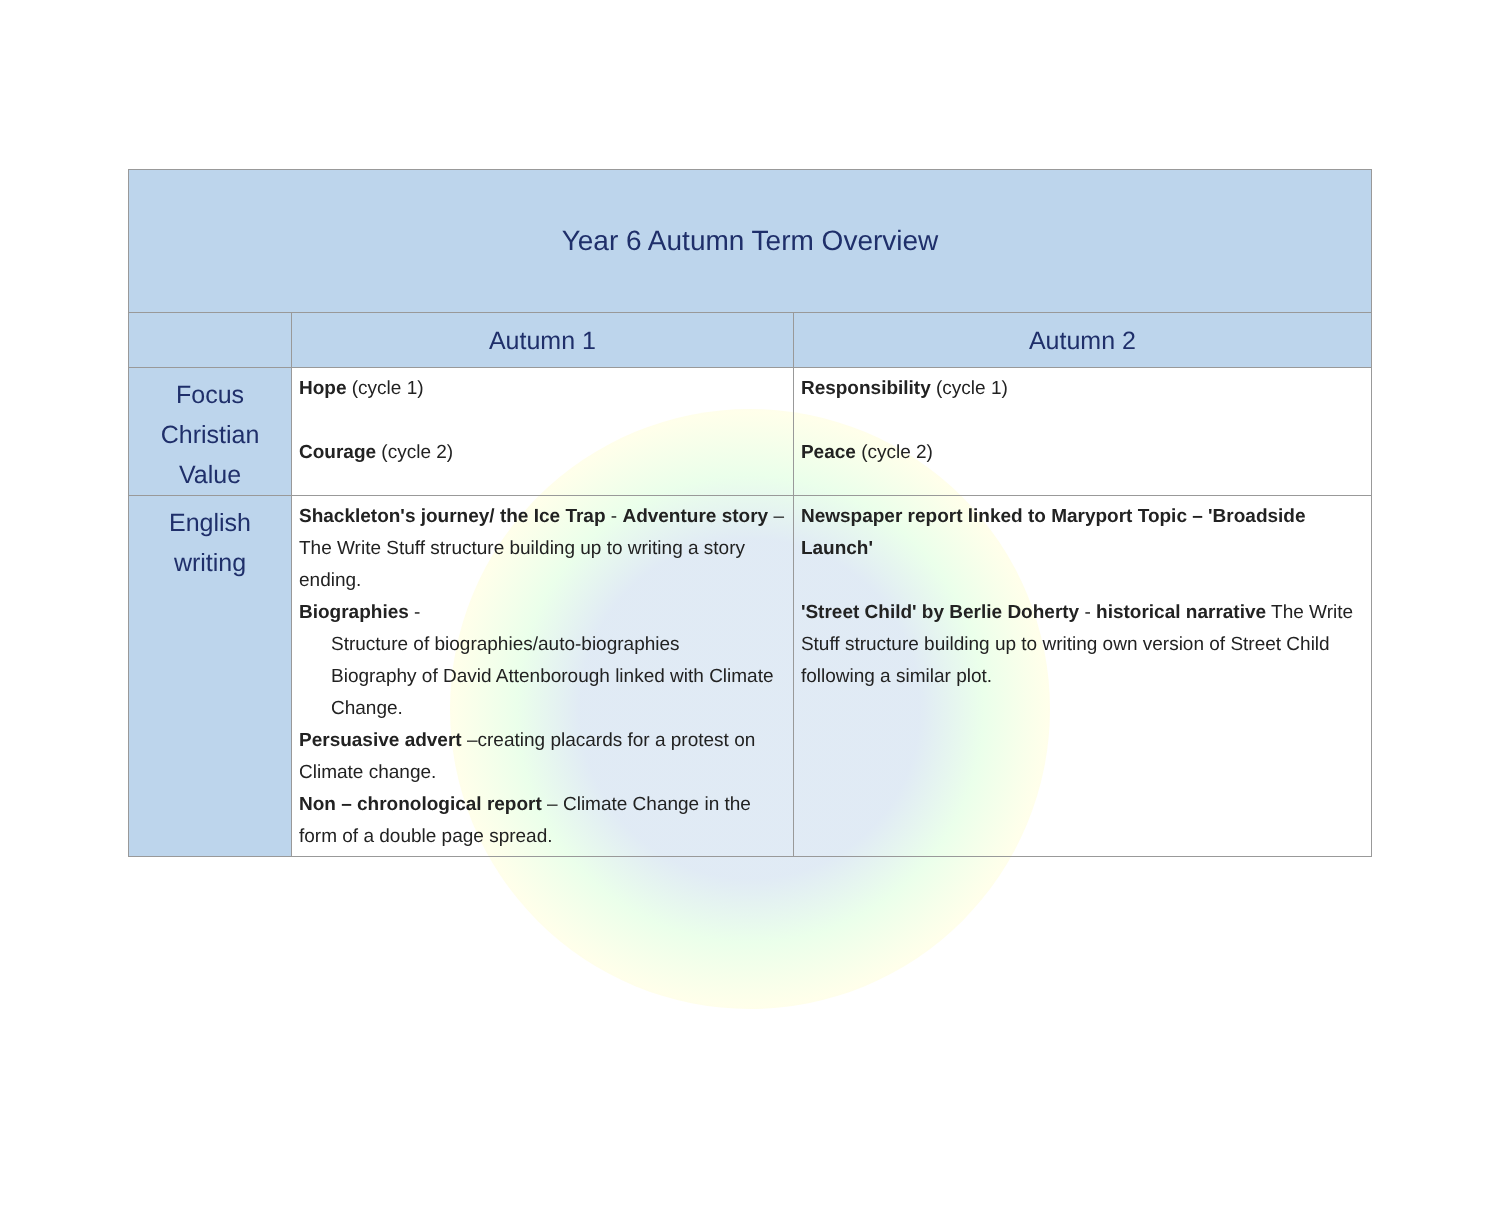| Year 6 Autumn Term Overview | | |
| --- | --- | --- |
| | Autumn 1 | Autumn 2 |
| Focus Christian Value | Hope (cycle 1) Courage (cycle 2) | Responsibility (cycle 1) Peace (cycle 2) |
| English writing | Shackleton's journey/ the Ice Trap - Adventure story –The Write Stuff structure building up to writing a story ending. Biographies - Structure of biographies/auto-biographies Biography of David Attenborough linked with Climate Change. Persuasive advert –creating placards for a protest on Climate change. Non – chronological report – Climate Change in the form of a double page spread. | Newspaper report linked to Maryport Topic – 'Broadside Launch' 'Street Child' by Berlie Doherty - historical narrative The Write Stuff structure building up to writing own version of Street Child following a similar plot. |